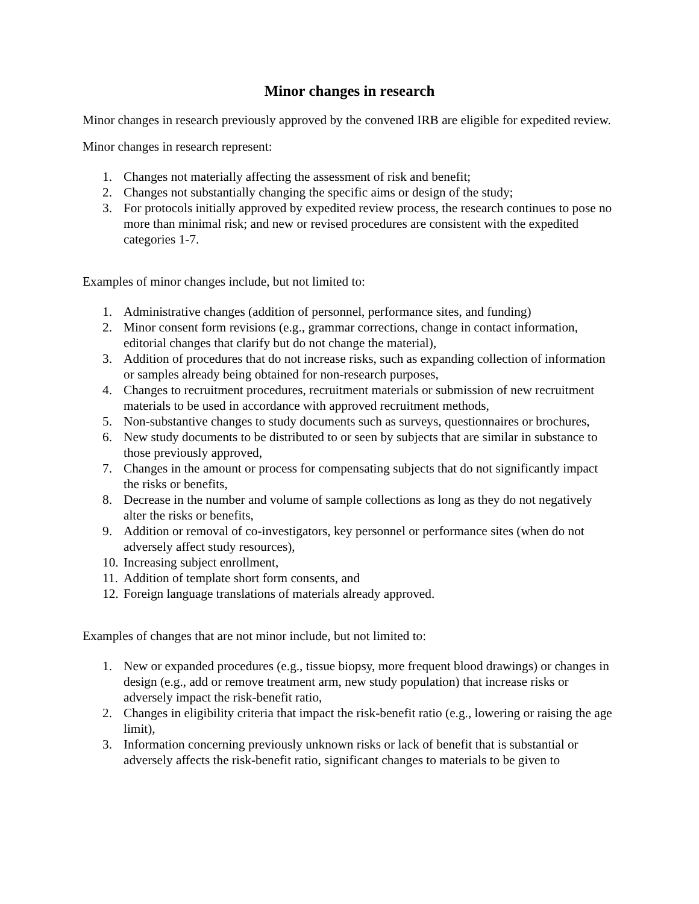Minor changes in research
Minor changes in research previously approved by the convened IRB are eligible for expedited review.
Minor changes in research represent:
1. Changes not materially affecting the assessment of risk and benefit;
2. Changes not substantially changing the specific aims or design of the study;
3. For protocols initially approved by expedited review process, the research continues to pose no more than minimal risk; and new or revised procedures are consistent with the expedited categories 1-7.
Examples of minor changes include, but not limited to:
1. Administrative changes (addition of personnel, performance sites, and funding)
2. Minor consent form revisions (e.g., grammar corrections, change in contact information, editorial changes that clarify but do not change the material),
3. Addition of procedures that do not increase risks, such as expanding collection of information or samples already being obtained for non-research purposes,
4. Changes to recruitment procedures, recruitment materials or submission of new recruitment materials to be used in accordance with approved recruitment methods,
5. Non-substantive changes to study documents such as surveys, questionnaires or brochures,
6. New study documents to be distributed to or seen by subjects that are similar in substance to those previously approved,
7. Changes in the amount or process for compensating subjects that do not significantly impact the risks or benefits,
8. Decrease in the number and volume of sample collections as long as they do not negatively alter the risks or benefits,
9. Addition or removal of co-investigators, key personnel or performance sites (when do not adversely affect study resources),
10. Increasing subject enrollment,
11. Addition of template short form consents, and
12. Foreign language translations of materials already approved.
Examples of changes that are not minor include, but not limited to:
1. New or expanded procedures (e.g., tissue biopsy, more frequent blood drawings) or changes in design (e.g., add or remove treatment arm, new study population) that increase risks or adversely impact the risk-benefit ratio,
2. Changes in eligibility criteria that impact the risk-benefit ratio (e.g., lowering or raising the age limit),
3. Information concerning previously unknown risks or lack of benefit that is substantial or adversely affects the risk-benefit ratio, significant changes to materials to be given to